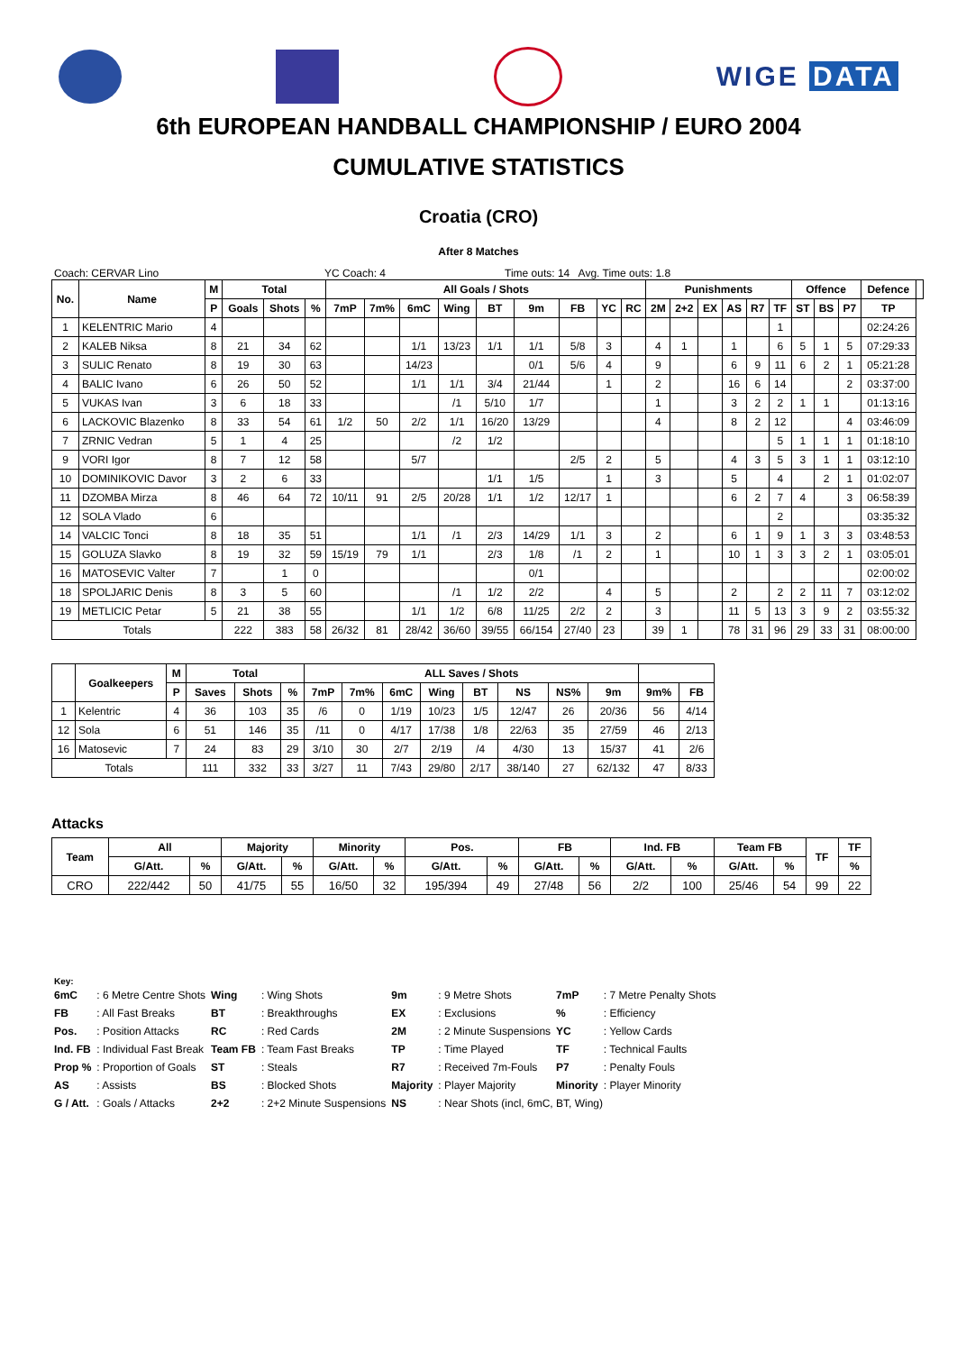WIGE DATA
6th EUROPEAN HANDBALL CHAMPIONSHIP / EURO 2004
CUMULATIVE STATISTICS
Croatia (CRO)
After 8 Matches
Coach: CERVAR Lino YC Coach: 4 Time outs: 14 Avg. Time outs: 1.8
| No. | Name | M | Total | | | All Goals / Shots | | | | | | | | | Punishments | | | | | | Offence | | | Defence | |
| --- | --- | --- | --- | --- | --- | --- | --- | --- | --- | --- | --- | --- | --- | --- | --- | --- | --- | --- | --- | --- | --- | --- | --- | --- | --- |
| | | P | Goals | Shots | % | 7mP | 7m% | 6mC | Wing | BT | 9m | FB | YC | RC | 2M | 2+2 | EX | AS | R7 | TF | ST | BS | P7 | TP | |
| 1 | KELENTRIC Mario | 4 | | | | | | | | | | | | | | | | | | 1 | | | | 02:24:26 | |
| 2 | KALEB Niksa | 8 | 21 | 34 | 62 | | | 1/1 | 13/23 | 1/1 | 1/1 | 5/8 | 3 | | 4 | 1 | | 1 | | 6 | 5 | 1 | 5 | 07:29:33 | |
| 3 | SULIC Renato | 8 | 19 | 30 | 63 | | | 14/23 | | | 0/1 | 5/6 | 4 | | 9 | | | 6 | 9 | 11 | 6 | 2 | 1 | 05:21:28 | |
| 4 | BALIC Ivano | 6 | 26 | 50 | 52 | | | 1/1 | 1/1 | 3/4 | 21/44 | | 1 | | 2 | | | 16 | 6 | 14 | | | 2 | 03:37:00 | |
| 5 | VUKAS Ivan | 3 | 6 | 18 | 33 | | | | /1 | 5/10 | 1/7 | | | | 1 | | | 3 | 2 | 2 | 1 | 1 | | 01:13:16 | |
| 6 | LACKOVIC Blazenko | 8 | 33 | 54 | 61 | 1/2 | 50 | 2/2 | 1/1 | 16/20 | 13/29 | | | | 4 | | | 8 | 2 | 12 | | | 4 | 03:46:09 | |
| 7 | ZRNIC Vedran | 5 | 1 | 4 | 25 | | | | /2 | 1/2 | | | | | | | | | | 5 | 1 | 1 | 1 | 01:18:10 | |
| 9 | VORI Igor | 8 | 7 | 12 | 58 | | | 5/7 | | | | 2/5 | 2 | | 5 | | | 4 | 3 | 5 | 3 | 1 | 1 | 03:12:10 | |
| 10 | DOMINIKOVIC Davor | 3 | 2 | 6 | 33 | | | | | 1/1 | 1/5 | | 1 | | 3 | | | 5 | | 4 | | 2 | 1 | 01:02:07 | |
| 11 | DZOMBA Mirza | 8 | 46 | 64 | 72 | 10/11 | 91 | 2/5 | 20/28 | 1/1 | 1/2 | 12/17 | 1 | | | | | 6 | 2 | 7 | 4 | | 3 | 06:58:39 | |
| 12 | SOLA Vlado | 6 | | | | | | | | | | | | | | | | | | 2 | | | | 03:35:32 | |
| 14 | VALCIC Tonci | 8 | 18 | 35 | 51 | | | 1/1 | /1 | 2/3 | 14/29 | 1/1 | 3 | | 2 | | | 6 | 1 | 9 | 1 | 3 | 3 | 03:48:53 | |
| 15 | GOLUZA Slavko | 8 | 19 | 32 | 59 | 15/19 | 79 | 1/1 | | 2/3 | 1/8 | /1 | 2 | | 1 | | | 10 | 1 | 3 | 3 | 2 | 1 | 03:05:01 | |
| 16 | MATOSEVIC Valter | 7 | | 1 | 0 | | | | | | 0/1 | | | | | | | | | | | | | 02:00:02 | |
| 18 | SPOLJARIC Denis | 8 | 3 | 5 | 60 | | | | /1 | 1/2 | 2/2 | | 4 | | 5 | | | 2 | | 2 | 2 | 11 | 7 | 03:12:02 | |
| 19 | METLICIC Petar | 5 | 21 | 38 | 55 | | | 1/1 | 1/2 | 6/8 | 11/25 | 2/2 | 2 | | 3 | | | 11 | 5 | 13 | 3 | 9 | 2 | 03:55:32 | |
| Totals | | | 222 | 383 | 58 | 26/32 | 81 | 28/42 | 36/60 | 39/55 | 66/154 | 27/40 | 23 | | 39 | 1 | | 78 | 31 | 96 | 29 | 33 | 31 | 08:00:00 | |
| | Goalkeepers | M | Total | | | ALL Saves / Shots | | | | | | | | | |
| --- | --- | --- | --- | --- | --- | --- | --- | --- | --- | --- | --- | --- | --- | --- | --- |
| | | P | Saves | Shots | % | 7mP | 7m% | 6mC | Wing | BT | NS | NS% | 9m | 9m% | FB |
| 1 | Kelentric | 4 | 36 | 103 | 35 | /6 | 0 | 1/19 | 10/23 | 1/5 | 12/47 | 26 | 20/36 | 56 | 4/14 |
| 12 | Sola | 6 | 51 | 146 | 35 | /11 | 0 | 4/17 | 17/38 | 1/8 | 22/63 | 35 | 27/59 | 46 | 2/13 |
| 16 | Matosevic | 7 | 24 | 83 | 29 | 3/10 | 30 | 2/7 | 2/19 | /4 | 4/30 | 13 | 15/37 | 41 | 2/6 |
| Totals | | | 111 | 332 | 33 | 3/27 | 11 | 7/43 | 29/80 | 2/17 | 38/140 | 27 | 62/132 | 47 | 8/33 |
Attacks
| Team | All | | Majority | | Minority | | Pos. | | FB | | Ind. FB | | Team FB | | TF | TF |
| --- | --- | --- | --- | --- | --- | --- | --- | --- | --- | --- | --- | --- | --- | --- | --- | --- |
| | G/Att. | % | G/Att. | % | G/Att. | % | G/Att. | % | G/Att. | % | G/Att. | % | G/Att. | % | | % |
| CRO | 222/442 | 50 | 41/75 | 55 | 16/50 | 32 | 195/394 | 49 | 27/48 | 56 | 2/2 | 100 | 25/46 | 54 | 99 | 22 |
Key:
| 6mC | : 6 Metre Centre Shots | Wing | : Wing Shots | 9m | : 9 Metre Shots | 7mP | : 7 Metre Penalty Shots |
| FB | : All Fast Breaks | BT | : Breakthroughs | EX | : Exclusions | % | : Efficiency |
| Pos. | : Position Attacks | RC | : Red Cards | 2M | : 2 Minute Suspensions | YC | : Yellow Cards |
| Ind. FB | : Individual Fast Break | Team FB | : Team Fast Breaks | TP | : Time Played | TF | : Technical Faults |
| Prop % | : Proportion of Goals | ST | : Steals | R7 | : Received 7m-Fouls | P7 | : Penalty Fouls |
| AS | : Assists | BS | : Blocked Shots | Majority | : Player Majority | Minority | : Player Minority |
| G / Att. | : Goals / Attacks | 2+2 | : 2+2 Minute Suspensions | NS | : Near Shots (incl, 6mC, BT, Wing) | | |